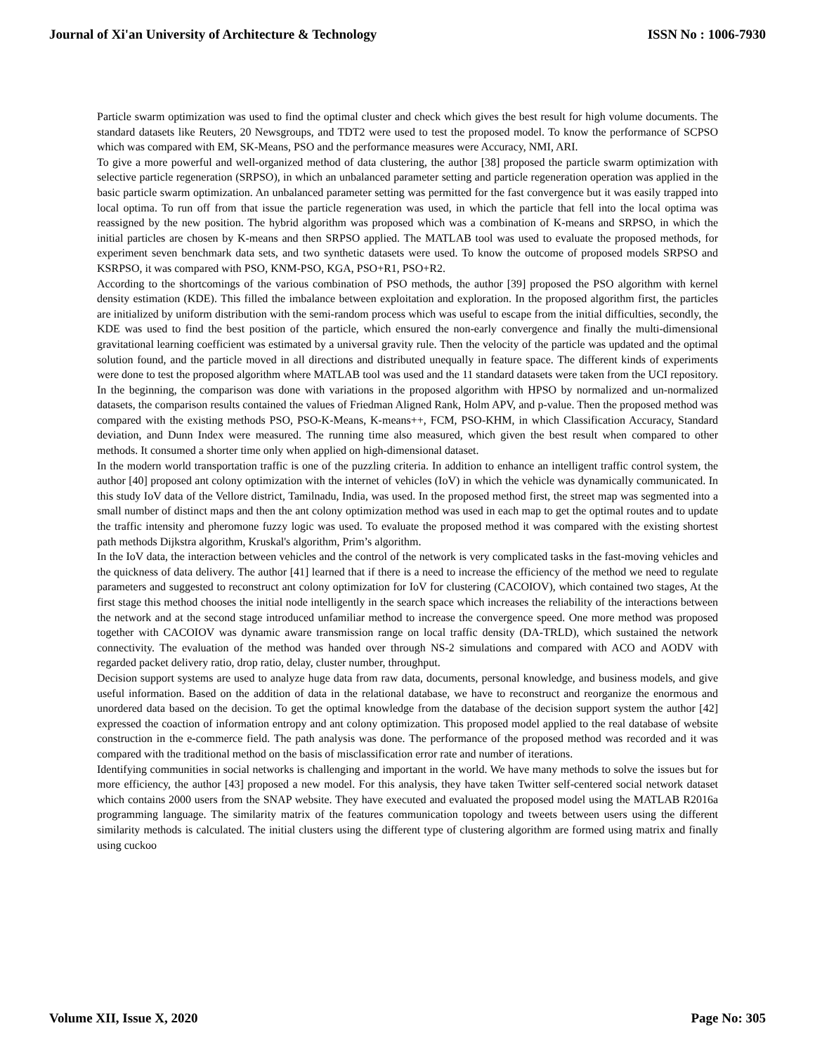Journal of Xi'an University of Architecture & Technology ISSN No : 1006-7930
Particle swarm optimization was used to find the optimal cluster and check which gives the best result for high volume documents. The standard datasets like Reuters, 20 Newsgroups, and TDT2 were used to test the proposed model. To know the performance of SCPSO which was compared with EM, SK-Means, PSO and the performance measures were Accuracy, NMI, ARI.
To give a more powerful and well-organized method of data clustering, the author [38] proposed the particle swarm optimization with selective particle regeneration (SRPSO), in which an unbalanced parameter setting and particle regeneration operation was applied in the basic particle swarm optimization. An unbalanced parameter setting was permitted for the fast convergence but it was easily trapped into local optima. To run off from that issue the particle regeneration was used, in which the particle that fell into the local optima was reassigned by the new position. The hybrid algorithm was proposed which was a combination of K-means and SRPSO, in which the initial particles are chosen by K-means and then SRPSO applied. The MATLAB tool was used to evaluate the proposed methods, for experiment seven benchmark data sets, and two synthetic datasets were used. To know the outcome of proposed models SRPSO and KSRPSO, it was compared with PSO, KNM-PSO, KGA, PSO+R1, PSO+R2.
According to the shortcomings of the various combination of PSO methods, the author [39] proposed the PSO algorithm with kernel density estimation (KDE). This filled the imbalance between exploitation and exploration. In the proposed algorithm first, the particles are initialized by uniform distribution with the semi-random process which was useful to escape from the initial difficulties, secondly, the KDE was used to find the best position of the particle, which ensured the non-early convergence and finally the multi-dimensional gravitational learning coefficient was estimated by a universal gravity rule. Then the velocity of the particle was updated and the optimal solution found, and the particle moved in all directions and distributed unequally in feature space. The different kinds of experiments were done to test the proposed algorithm where MATLAB tool was used and the 11 standard datasets were taken from the UCI repository. In the beginning, the comparison was done with variations in the proposed algorithm with HPSO by normalized and un-normalized datasets, the comparison results contained the values of Friedman Aligned Rank, Holm APV, and p-value. Then the proposed method was compared with the existing methods PSO, PSO-K-Means, K-means++, FCM, PSO-KHM, in which Classification Accuracy, Standard deviation, and Dunn Index were measured. The running time also measured, which given the best result when compared to other methods. It consumed a shorter time only when applied on high-dimensional dataset.
In the modern world transportation traffic is one of the puzzling criteria. In addition to enhance an intelligent traffic control system, the author [40] proposed ant colony optimization with the internet of vehicles (IoV) in which the vehicle was dynamically communicated. In this study IoV data of the Vellore district, Tamilnadu, India, was used. In the proposed method first, the street map was segmented into a small number of distinct maps and then the ant colony optimization method was used in each map to get the optimal routes and to update the traffic intensity and pheromone fuzzy logic was used. To evaluate the proposed method it was compared with the existing shortest path methods Dijkstra algorithm, Kruskal's algorithm, Prim’s algorithm.
In the IoV data, the interaction between vehicles and the control of the network is very complicated tasks in the fast-moving vehicles and the quickness of data delivery. The author [41] learned that if there is a need to increase the efficiency of the method we need to regulate parameters and suggested to reconstruct ant colony optimization for IoV for clustering (CACOIOV), which contained two stages, At the first stage this method chooses the initial node intelligently in the search space which increases the reliability of the interactions between the network and at the second stage introduced unfamiliar method to increase the convergence speed. One more method was proposed together with CACOIOV was dynamic aware transmission range on local traffic density (DA-TRLD), which sustained the network connectivity. The evaluation of the method was handed over through NS-2 simulations and compared with ACO and AODV with regarded packet delivery ratio, drop ratio, delay, cluster number, throughput.
Decision support systems are used to analyze huge data from raw data, documents, personal knowledge, and business models, and give useful information. Based on the addition of data in the relational database, we have to reconstruct and reorganize the enormous and unordered data based on the decision. To get the optimal knowledge from the database of the decision support system the author [42] expressed the coaction of information entropy and ant colony optimization. This proposed model applied to the real database of website construction in the e-commerce field. The path analysis was done. The performance of the proposed method was recorded and it was compared with the traditional method on the basis of misclassification error rate and number of iterations.
Identifying communities in social networks is challenging and important in the world. We have many methods to solve the issues but for more efficiency, the author [43] proposed a new model. For this analysis, they have taken Twitter self-centered social network dataset which contains 2000 users from the SNAP website. They have executed and evaluated the proposed model using the MATLAB R2016a programming language. The similarity matrix of the features communication topology and tweets between users using the different similarity methods is calculated. The initial clusters using the different type of clustering algorithm are formed using matrix and finally using cuckoo
Volume XII, Issue X, 2020 Page No: 305